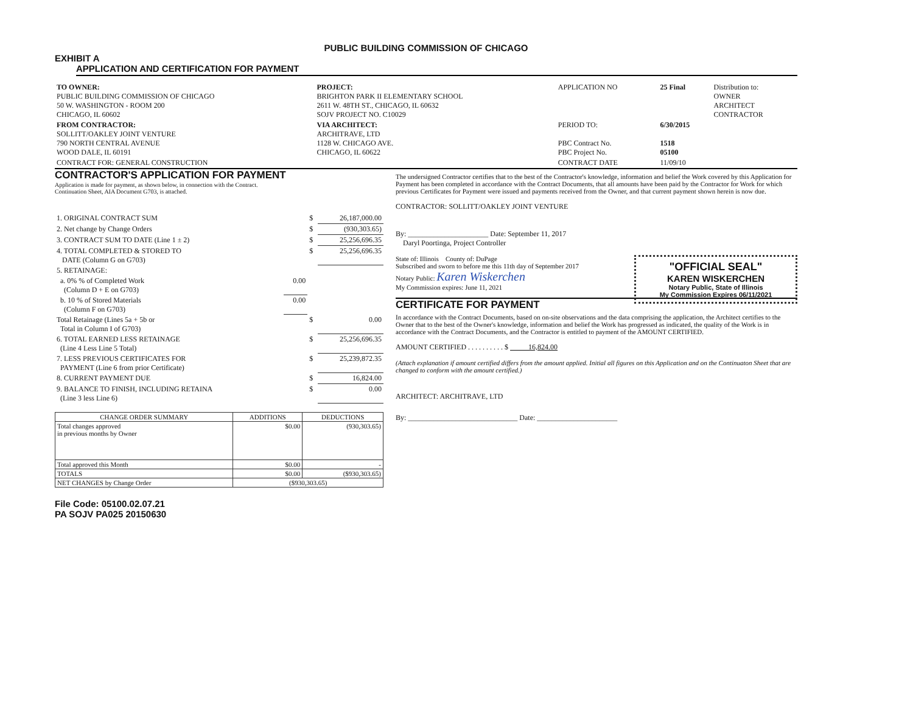PUBLIC BUILDING COMMISSION OF CHICAGO
EXHIBIT A
APPLICATION AND CERTIFICATION FOR PAYMENT
| TO OWNER: PUBLIC BUILDING COMMISSION OF CHICAGO 50 W. WASHINGTON - ROOM 200 CHICAGO, IL 60602 | PROJECT: BRIGHTON PARK II ELEMENTARY SCHOOL 2611 W. 48TH ST., CHICAGO, IL 60632 SOJV PROJECT NO. C10029 | APPLICATION NO | 25 Final | Distribution to: OWNER ARCHITECT CONTRACTOR |
| FROM CONTRACTOR: SOLLITT/OAKLEY JOINT VENTURE 790 NORTH CENTRAL AVENUE WOOD DALE, IL 60191 | VIA ARCHITECT: ARCHITRAVE, LTD 1128 W. CHICAGO AVE. CHICAGO, IL 60622 | PERIOD TO: PBC Contract No. PBC Project No. | 6/30/2015 1518 05100 | |
| CONTRACT FOR: GENERAL CONSTRUCTION | | CONTRACT DATE | 11/09/10 | |
CONTRACTOR'S APPLICATION FOR PAYMENT
Application is made for payment, as shown below, in connection with the Contract.
Continuation Sheet, AIA Document G703, is attached.
| 1. ORIGINAL CONTRACT SUM | | $ | 26,187,000.00 |
| 2. Net change by Change Orders | | $ | (930,303.65) |
| 3. CONTRACT SUM TO DATE (Line 1 ± 2) | | $ | 25,256,696.35 |
| 4. TOTAL COMPLETED & STORED TO DATE (Column G on G703) | | $ | 25,256,696.35 |
| 5. RETAINAGE: | | | |
| a. 0% % of Completed Work (Column D + E on G703) | 0.00 | | |
| b. 10 % of Stored Materials (Column F on G703) | 0.00 | | |
| Total Retainage (Lines 5a + 5b or Total in Column I of G703) | | $ | 0.00 |
| 6. TOTAL EARNED LESS RETAINAGE (Line 4 Less Line 5 Total) | | $ | 25,256,696.35 |
| 7. LESS PREVIOUS CERTIFICATES FOR PAYMENT (Line 6 from prior Certificate) | | $ | 25,239,872.35 |
| 8. CURRENT PAYMENT DUE | | $ | 16,824.00 |
| 9. BALANCE TO FINISH, INCLUDING RETAINA (Line 3 less Line 6) | | $ | 0.00 |
| CHANGE ORDER SUMMARY | ADDITIONS | DEDUCTIONS |
| --- | --- | --- |
| Total changes approved in previous months by Owner | $0.00 | (930,303.65) |
| Total approved this Month | $0.00 | - |
| TOTALS | $0.00 | ($930,303.65) |
| NET CHANGES by Change Order | ($930,303.65) | |
File Code: 05100.02.07.21
PA SOJV PA025 20150630
The undersigned Contractor certifies that to the best of the Contractor's knowledge, information and belief the Work covered by this Application for Payment has been completed in accordance with the Contract Documents, that all amounts have been paid by the Contractor for Work for which previous Certificates for Payment were issued and payments received from the Owner, and that current payment shown herein is now due.
CONTRACTOR: SOLLITT/OAKLEY JOINT VENTURE
By: ______________________ Date: September 11, 2017
Daryl Poortinga, Project Controller
"OFFICIAL SEAL"
KAREN WISKERCHEN
Notary Public, State of Illinois
My Commission Expires 06/11/2021
State of: Illinois County of: DuPage
Subscribed and sworn to before me this 11th day of September 2017
Notary Public: Karen Wiskerchen
My Commission expires: June 11, 2021
CERTIFICATE FOR PAYMENT
In accordance with the Contract Documents, based on on-site observations and the data comprising the application, the Architect certifies to the Owner that to the best of the Owner's knowledge, information and belief the Work has progressed as indicated, the quality of the Work is in accordance with the Contract Documents, and the Contractor is entitled to payment of the AMOUNT CERTIFIED.
AMOUNT CERTIFIED . . . . . . . . . . $ 16,824.00
(Attach explanation if amount certified differs from the amount applied. Initial all figures on this Application and on the Continuaton Sheet that are changed to conform with the amount certified.)
ARCHITECT: ARCHITRAVE, LTD
By: ______________________________ Date: ______________________